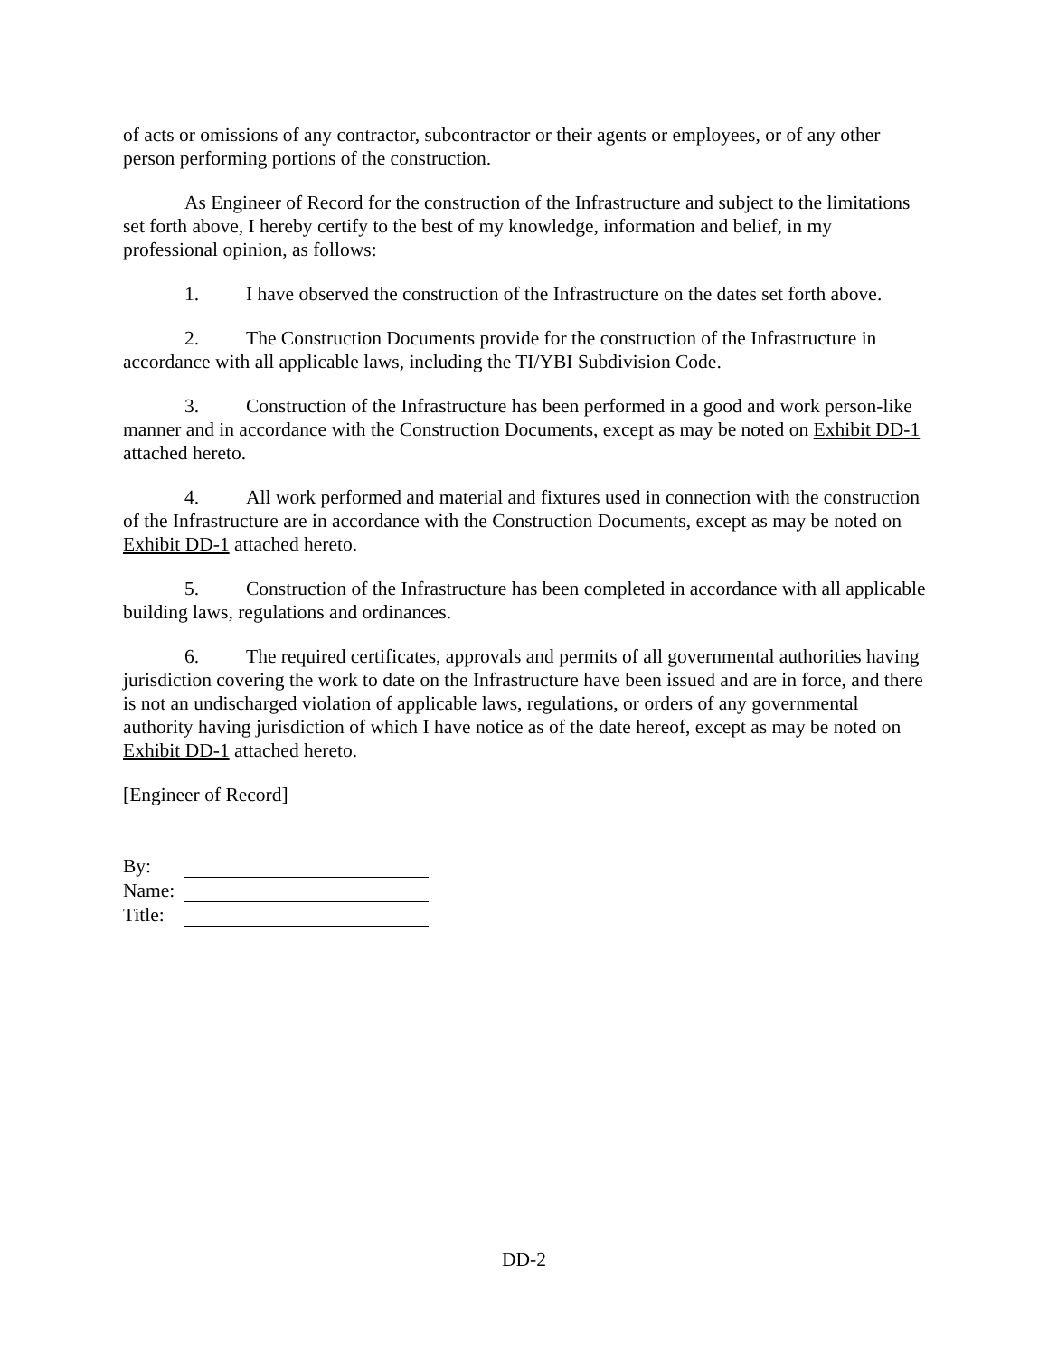of acts or omissions of any contractor, subcontractor or their agents or employees, or of any other person performing portions of the construction.
As Engineer of Record for the construction of the Infrastructure and subject to the limitations set forth above, I hereby certify to the best of my knowledge, information and belief, in my professional opinion, as follows:
1. I have observed the construction of the Infrastructure on the dates set forth above.
2. The Construction Documents provide for the construction of the Infrastructure in accordance with all applicable laws, including the TI/YBI Subdivision Code.
3. Construction of the Infrastructure has been performed in a good and work person-like manner and in accordance with the Construction Documents, except as may be noted on Exhibit DD-1 attached hereto.
4. All work performed and material and fixtures used in connection with the construction of the Infrastructure are in accordance with the Construction Documents, except as may be noted on Exhibit DD-1 attached hereto.
5. Construction of the Infrastructure has been completed in accordance with all applicable building laws, regulations and ordinances.
6. The required certificates, approvals and permits of all governmental authorities having jurisdiction covering the work to date on the Infrastructure have been issued and are in force, and there is not an undischarged violation of applicable laws, regulations, or orders of any governmental authority having jurisdiction of which I have notice as of the date hereof, except as may be noted on Exhibit DD-1 attached hereto.
[Engineer of Record]
| By: | |
| Name: | |
| Title: | |
DD-2